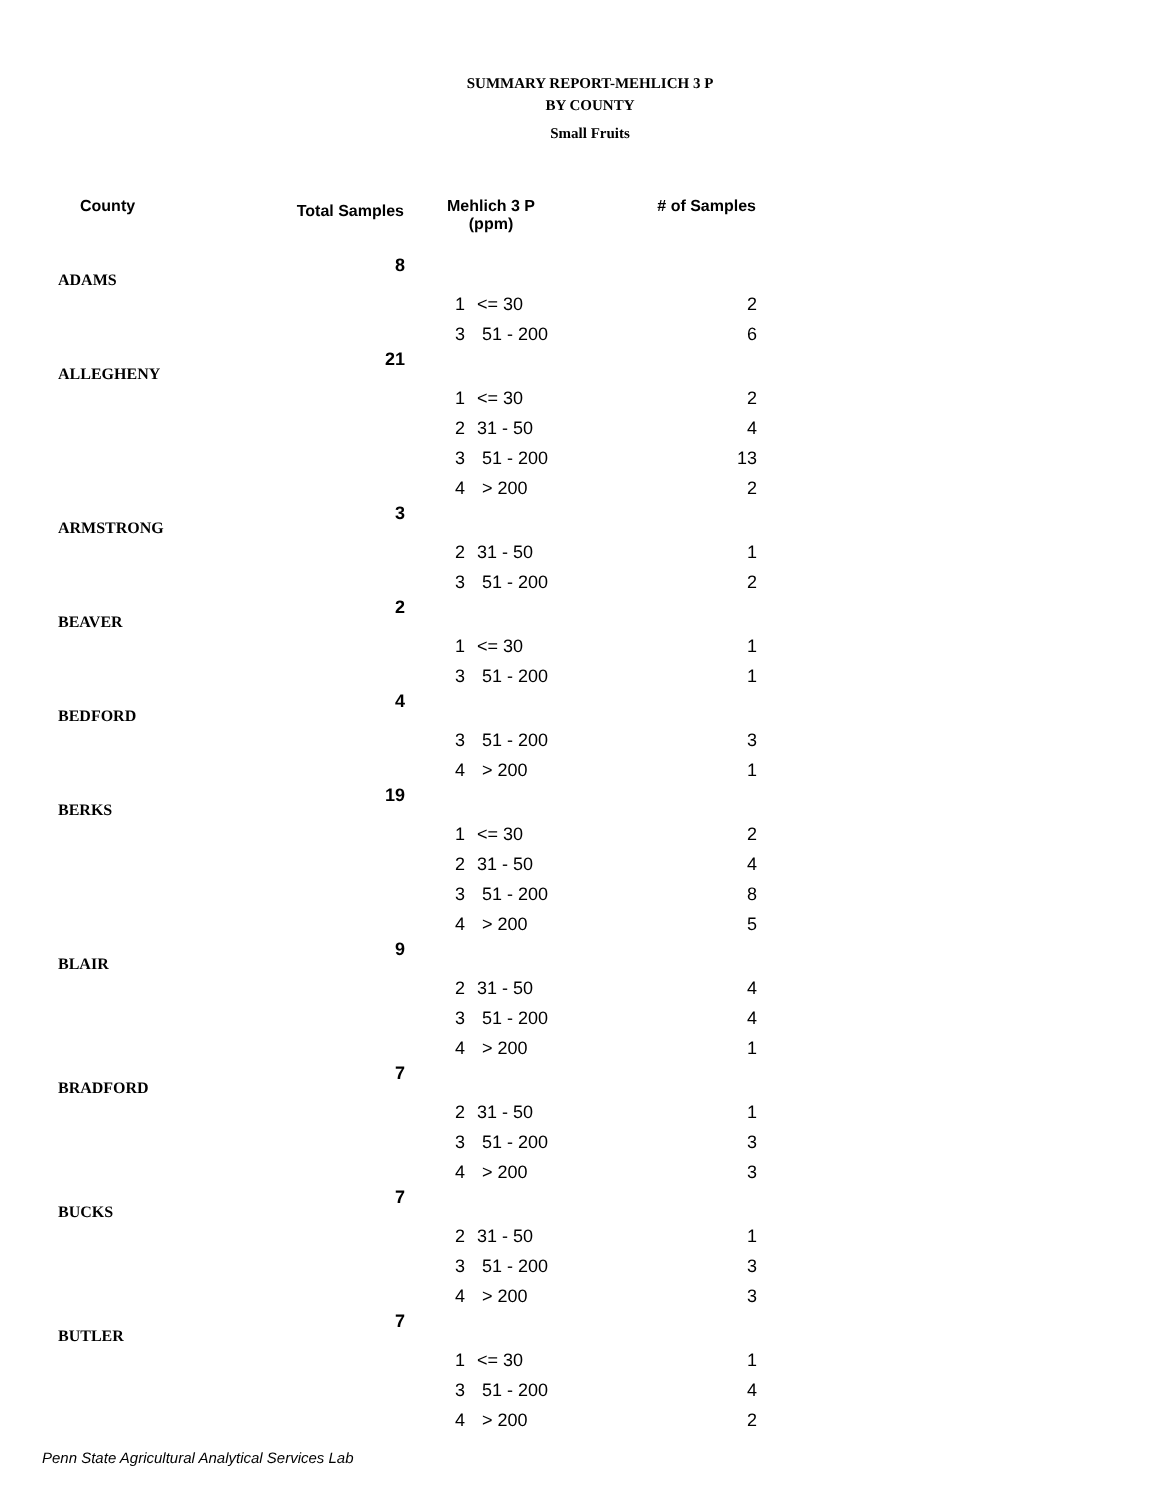SUMMARY REPORT-MEHLICH 3 P
BY COUNTY
Small Fruits
| County | Total Samples | Mehlich 3 P (ppm) | | # of Samples |
| --- | --- | --- | --- | --- |
| ADAMS | 8 | | | |
| | | 1 | <= 30 | 2 |
| | | 3 | 51 - 200 | 6 |
| ALLEGHENY | 21 | | | |
| | | 1 | <= 30 | 2 |
| | | 2 | 31 - 50 | 4 |
| | | 3 | 51 - 200 | 13 |
| | | 4 | > 200 | 2 |
| ARMSTRONG | 3 | | | |
| | | 2 | 31 - 50 | 1 |
| | | 3 | 51 - 200 | 2 |
| BEAVER | 2 | | | |
| | | 1 | <= 30 | 1 |
| | | 3 | 51 - 200 | 1 |
| BEDFORD | 4 | | | |
| | | 3 | 51 - 200 | 3 |
| | | 4 | > 200 | 1 |
| BERKS | 19 | | | |
| | | 1 | <= 30 | 2 |
| | | 2 | 31 - 50 | 4 |
| | | 3 | 51 - 200 | 8 |
| | | 4 | > 200 | 5 |
| BLAIR | 9 | | | |
| | | 2 | 31 - 50 | 4 |
| | | 3 | 51 - 200 | 4 |
| | | 4 | > 200 | 1 |
| BRADFORD | 7 | | | |
| | | 2 | 31 - 50 | 1 |
| | | 3 | 51 - 200 | 3 |
| | | 4 | > 200 | 3 |
| BUCKS | 7 | | | |
| | | 2 | 31 - 50 | 1 |
| | | 3 | 51 - 200 | 3 |
| | | 4 | > 200 | 3 |
| BUTLER | 7 | | | |
| | | 1 | <= 30 | 1 |
| | | 3 | 51 - 200 | 4 |
| | | 4 | > 200 | 2 |
Penn State Agricultural Analytical Services Lab